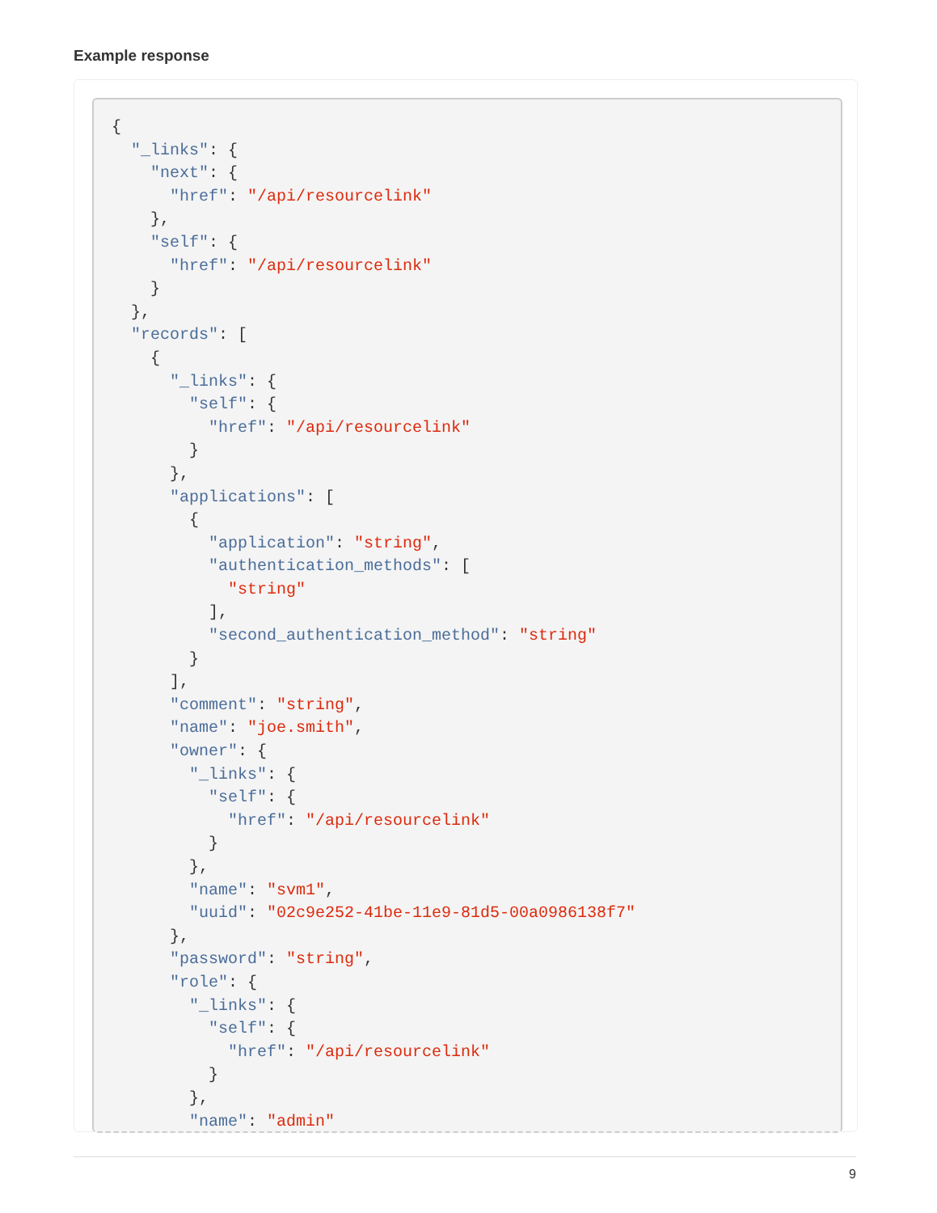Example response
{
  "_links": {
    "next": {
      "href": "/api/resourcelink"
    },
    "self": {
      "href": "/api/resourcelink"
    }
  },
  "records": [
    {
      "_links": {
        "self": {
          "href": "/api/resourcelink"
        }
      },
      "applications": [
        {
          "application": "string",
          "authentication_methods": [
            "string"
          ],
          "second_authentication_method": "string"
        }
      ],
      "comment": "string",
      "name": "joe.smith",
      "owner": {
        "_links": {
          "self": {
            "href": "/api/resourcelink"
          }
        },
        "name": "svm1",
        "uuid": "02c9e252-41be-11e9-81d5-00a0986138f7"
      },
      "password": "string",
      "role": {
        "_links": {
          "self": {
            "href": "/api/resourcelink"
          }
        },
        "name": "admin"
9